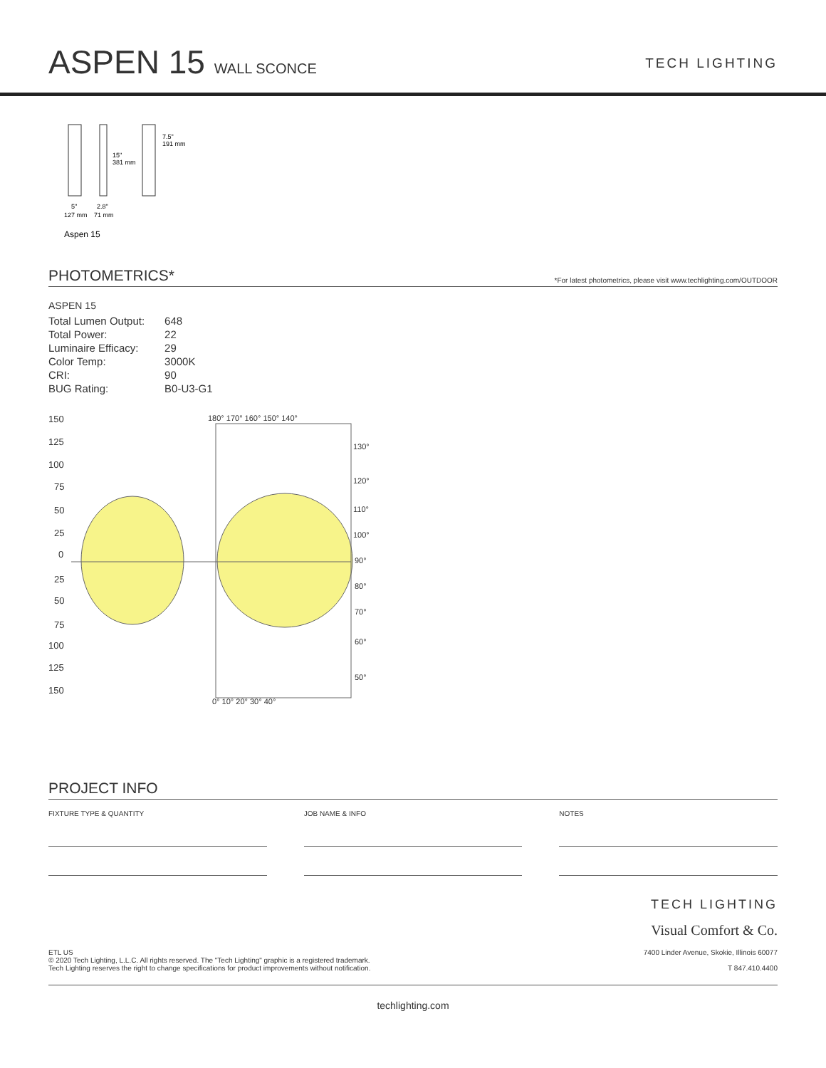ASPEN 15 WALL SCONCE
TECH LIGHTING
15"
381 mm
7.5"
191 mm
5"
127 mm
2.8"
71 mm
Aspen 15
PHOTOMETRICS*
*For latest photometrics, please visit www.techlighting.com/OUTDOOR
ASPEN 15
| Total Lumen Output: | 648 |
| Total Power: | 22 |
| Luminaire Efficacy: | 29 |
| Color Temp: | 3000K |
| CRI: | 90 |
| BUG Rating: | B0-U3-G1 |
150
125
100
75
50
25
0
25
50
75
100
125
150
180° 170° 160° 150° 140°
130°
120°
110°
100°
90°
80°
70°
60°
50°
0° 10° 20° 30° 40°
PROJECT INFO
FIXTURE TYPE & QUANTITY JOB NAME & INFO NOTES
ETL US
© 2020 Tech Lighting, L.L.C. All rights reserved. The "Tech Lighting" graphic is a registered trademark.
Tech Lighting reserves the right to change specifications for product improvements without notification.
TECH LIGHTING
Visual Comfort & Co.
7400 Linder Avenue, Skokie, Illinois 60077
T 847.410.4400
techlighting.com